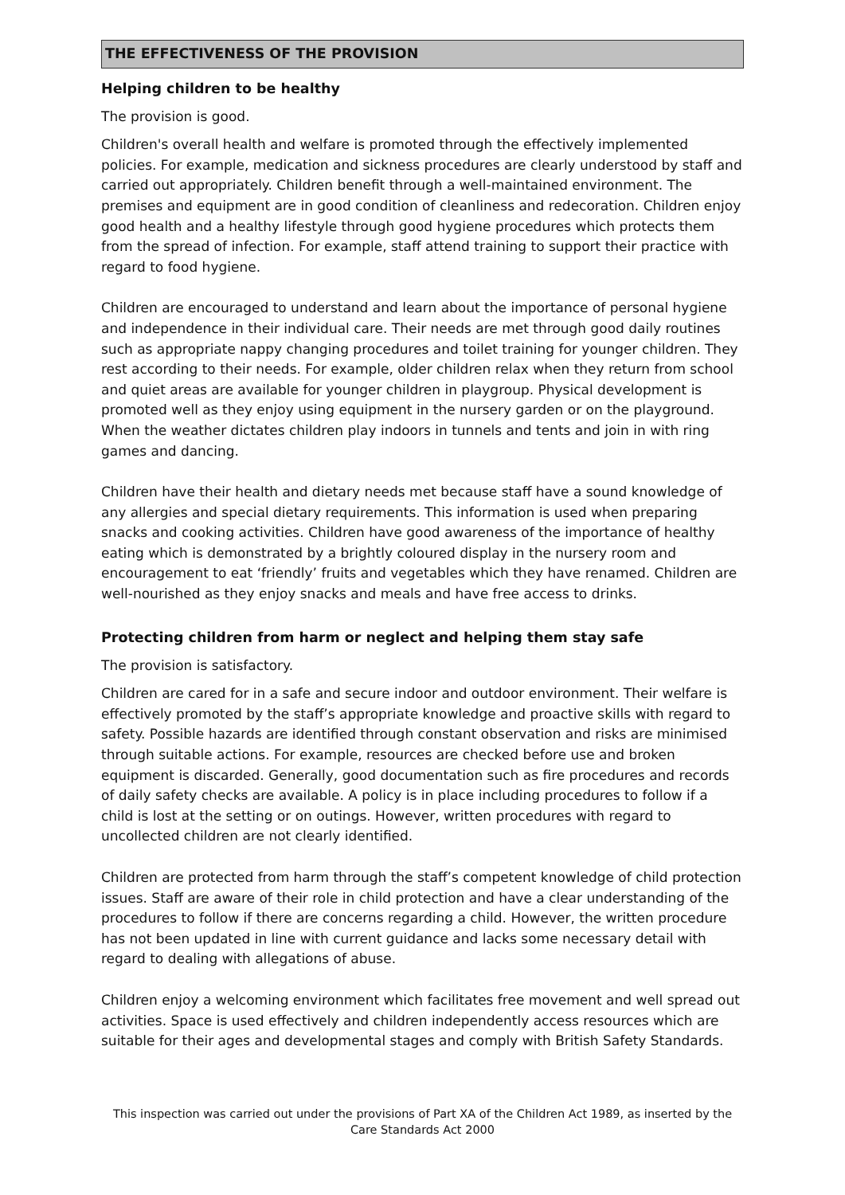THE EFFECTIVENESS OF THE PROVISION
Helping children to be healthy
The provision is good.
Children's overall health and welfare is promoted through the effectively implemented policies. For example, medication and sickness procedures are clearly understood by staff and carried out appropriately. Children benefit through a well-maintained environment. The premises and equipment are in good condition of cleanliness and redecoration. Children enjoy good health and a healthy lifestyle through good hygiene procedures which protects them from the spread of infection. For example, staff attend training to support their practice with regard to food hygiene.
Children are encouraged to understand and learn about the importance of personal hygiene and independence in their individual care. Their needs are met through good daily routines such as appropriate nappy changing procedures and toilet training for younger children. They rest according to their needs. For example, older children relax when they return from school and quiet areas are available for younger children in playgroup. Physical development is promoted well as they enjoy using equipment in the nursery garden or on the playground. When the weather dictates children play indoors in tunnels and tents and join in with ring games and dancing.
Children have their health and dietary needs met because staff have a sound knowledge of any allergies and special dietary requirements. This information is used when preparing snacks and cooking activities. Children have good awareness of the importance of healthy eating which is demonstrated by a brightly coloured display in the nursery room and encouragement to eat ‘friendly’ fruits and vegetables which they have renamed. Children are well-nourished as they enjoy snacks and meals and have free access to drinks.
Protecting children from harm or neglect and helping them stay safe
The provision is satisfactory.
Children are cared for in a safe and secure indoor and outdoor environment. Their welfare is effectively promoted by the staff’s appropriate knowledge and proactive skills with regard to safety. Possible hazards are identified through constant observation and risks are minimised through suitable actions. For example, resources are checked before use and broken equipment is discarded. Generally, good documentation such as fire procedures and records of daily safety checks are available. A policy is in place including procedures to follow if a child is lost at the setting or on outings. However, written procedures with regard to uncollected children are not clearly identified.
Children are protected from harm through the staff’s competent knowledge of child protection issues. Staff are aware of their role in child protection and have a clear understanding of the procedures to follow if there are concerns regarding a child. However, the written procedure has not been updated in line with current guidance and lacks some necessary detail with regard to dealing with allegations of abuse.
Children enjoy a welcoming environment which facilitates free movement and well spread out activities. Space is used effectively and children independently access resources which are suitable for their ages and developmental stages and comply with British Safety Standards.
This inspection was carried out under the provisions of Part XA of the Children Act 1989, as inserted by the Care Standards Act 2000